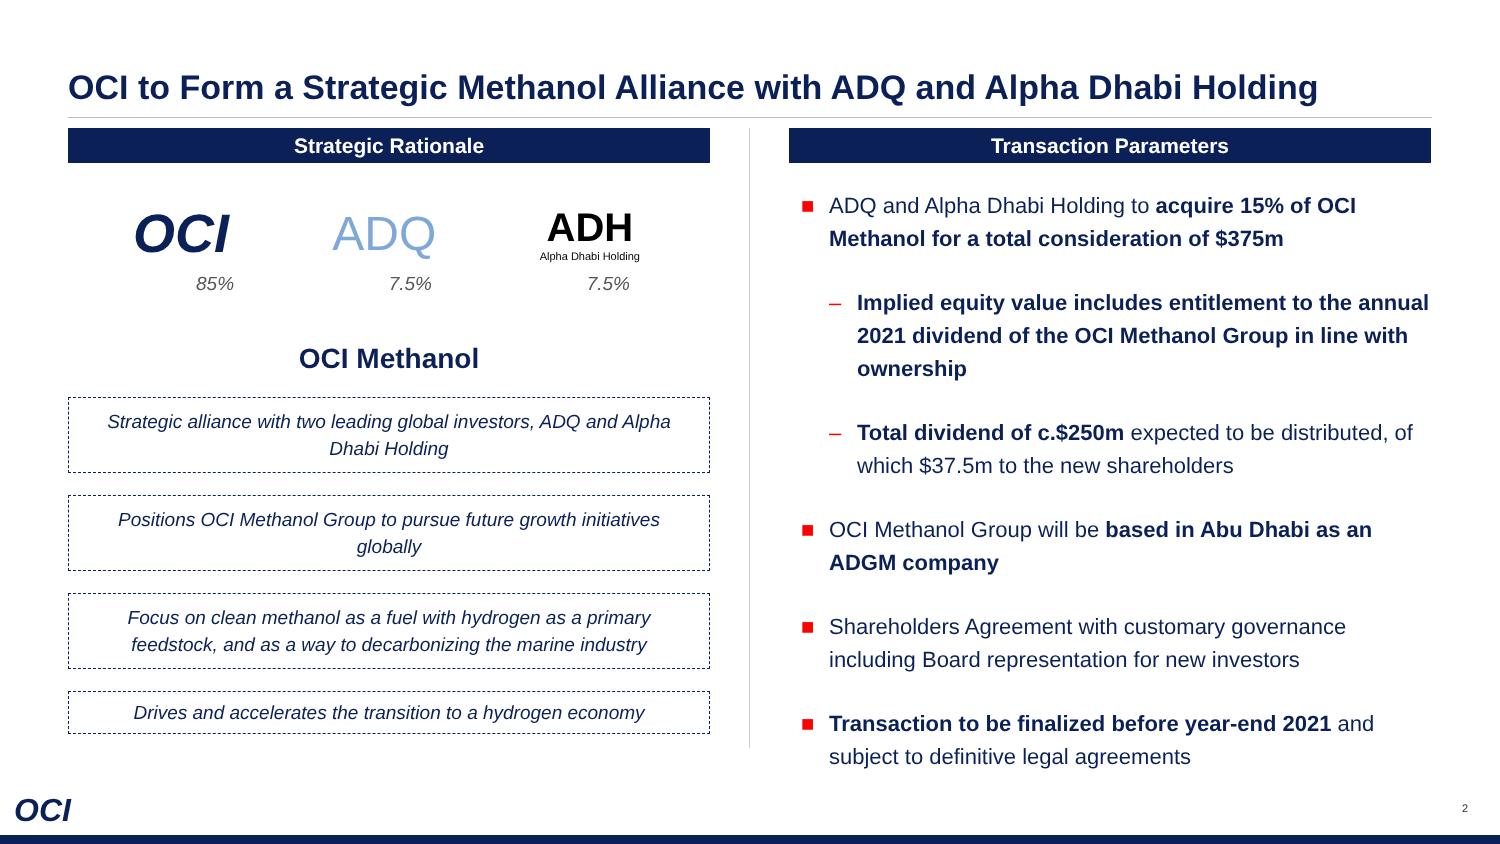OCI to Form a Strategic Methanol Alliance with ADQ and Alpha Dhabi Holding
Strategic Rationale
OCI ADQ ADH
Alpha Dhabi Holding
85% 7.5% 7.5%
OCI Methanol
Strategic alliance with two leading global investors, ADQ and Alpha Dhabi Holding
Positions OCI Methanol Group to pursue future growth initiatives globally
Focus on clean methanol as a fuel with hydrogen as a primary feedstock, and as a way to decarbonizing the marine industry
Drives and accelerates the transition to a hydrogen economy
Transaction Parameters
■ ADQ and Alpha Dhabi Holding to acquire 15% of OCI Methanol for a total consideration of $375m
– Implied equity value includes entitlement to the annual 2021 dividend of the OCI Methanol Group in line with ownership
– Total dividend of c.$250m expected to be distributed, of which $37.5m to the new shareholders
■ OCI Methanol Group will be based in Abu Dhabi as an ADGM company
■ Shareholders Agreement with customary governance including Board representation for new investors
■ Transaction to be finalized before year-end 2021 and subject to definitive legal agreements
OCI 2